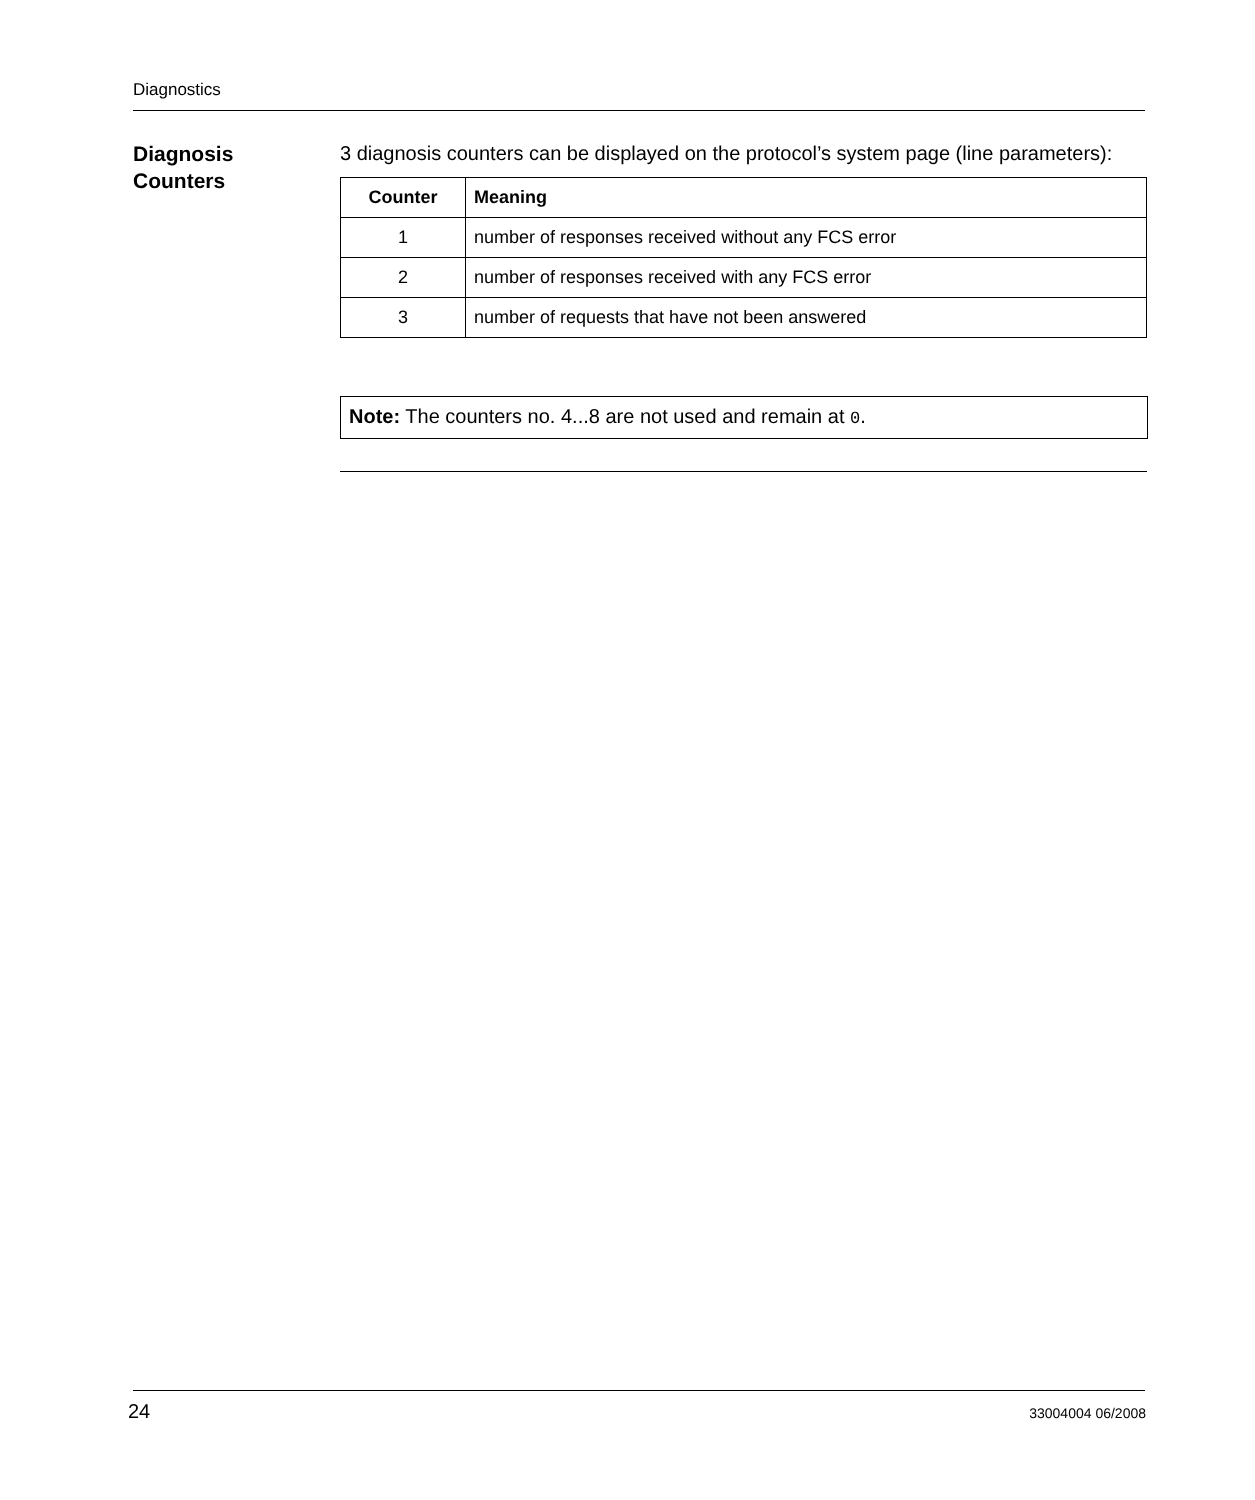Diagnostics
Diagnosis
Counters
3 diagnosis counters can be displayed on the protocol’s system page (line parameters):
| Counter | Meaning |
| --- | --- |
| 1 | number of responses received without any FCS error |
| 2 | number of responses received with any FCS error |
| 3 | number of requests that have not been answered |
Note: The counters no. 4...8 are not used and remain at 0.
24 33004004 06/2008